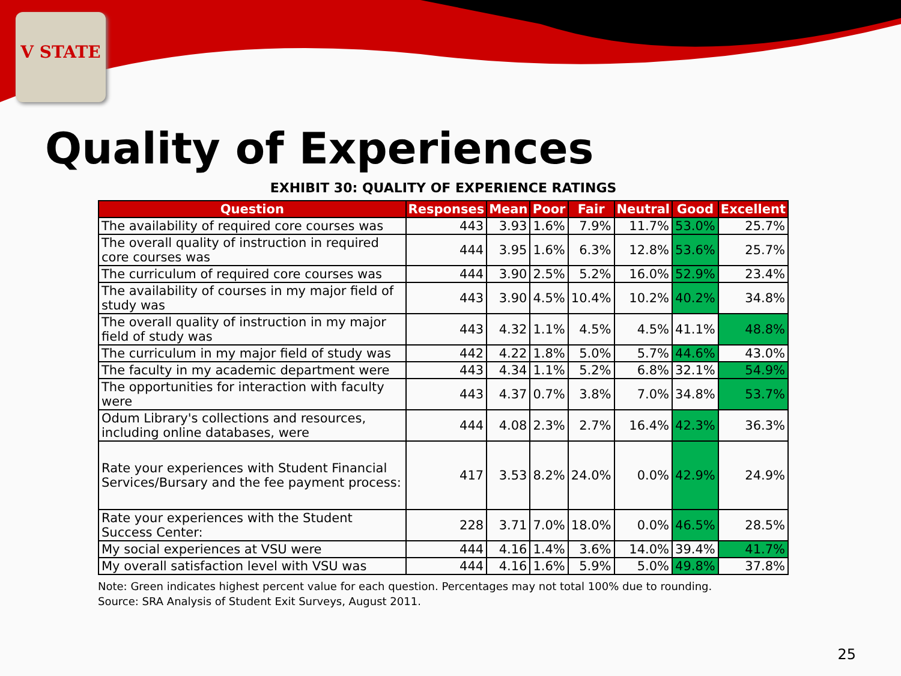V STATE
Quality of Experiences
EXHIBIT 30: QUALITY OF EXPERIENCE RATINGS
| Question | Responses | Mean | Poor | Fair | Neutral | Good | Excellent |
| --- | --- | --- | --- | --- | --- | --- | --- |
| The availability of required core courses was | 443 | 3.93 | 1.6% | 7.9% | 11.7% | 53.0% | 25.7% |
| The overall quality of instruction in required core courses was | 444 | 3.95 | 1.6% | 6.3% | 12.8% | 53.6% | 25.7% |
| The curriculum of required core courses was | 444 | 3.90 | 2.5% | 5.2% | 16.0% | 52.9% | 23.4% |
| The availability of courses in my major field of study was | 443 | 3.90 | 4.5% | 10.4% | 10.2% | 40.2% | 34.8% |
| The overall quality of instruction in my major field of study was | 443 | 4.32 | 1.1% | 4.5% | 4.5% | 41.1% | 48.8% |
| The curriculum in my major field of study was | 442 | 4.22 | 1.8% | 5.0% | 5.7% | 44.6% | 43.0% |
| The faculty in my academic department were | 443 | 4.34 | 1.1% | 5.2% | 6.8% | 32.1% | 54.9% |
| The opportunities for interaction with faculty were | 443 | 4.37 | 0.7% | 3.8% | 7.0% | 34.8% | 53.7% |
| Odum Library's collections and resources, including online databases, were | 444 | 4.08 | 2.3% | 2.7% | 16.4% | 42.3% | 36.3% |
| Rate your experiences with Student Financial Services/Bursary and the fee payment process: | 417 | 3.53 | 8.2% | 24.0% | 0.0% | 42.9% | 24.9% |
| Rate your experiences with the Student Success Center: | 228 | 3.71 | 7.0% | 18.0% | 0.0% | 46.5% | 28.5% |
| My social experiences at VSU were | 444 | 4.16 | 1.4% | 3.6% | 14.0% | 39.4% | 41.7% |
| My overall satisfaction level with VSU was | 444 | 4.16 | 1.6% | 5.9% | 5.0% | 49.8% | 37.8% |
Note: Green indicates highest percent value for each question. Percentages may not total 100% due to rounding.
Source: SRA Analysis of Student Exit Surveys, August 2011.
25